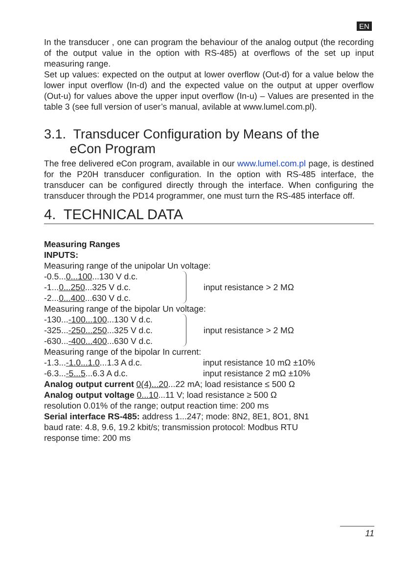EN
In the transducer , one can program the behaviour of the analog output (the recording of the output value in the option with RS-485) at overflows of the set up input measuring range.
Set up values: expected on the output at lower overflow (Out-d) for a value below the lower input overflow (In-d) and the expected value on the output at upper overflow (Out-u) for values above the upper input overflow (In-u) – Values are presented in the table 3 (see full version of user’s manual, avilable at www.lumel.com.pl).
3.1. Transducer Configuration by Means of the
eCon Program
The free delivered eCon program, available in our www.lumel.com.pl page, is destined for the P20H transducer configuration. In the option with RS-485 interface, the transducer can be configured directly through the interface. When configuring the transducer through the PD14 programmer, one must turn the RS-485 interface off.
4. TECHNICAL DATA
Measuring Ranges
INPUTS:
Measuring range of the unipolar Un voltage:
-0.5...0...100...130 V d.c.
-1...0...250...325 V d.c.
-2...0...400...630 V d.c.
input resistance > 2 MΩ
Measuring range of the bipolar Un voltage:
-130...-100...100...130 V d.c.
-325...-250...250...325 V d.c.
-630...-400...400...630 V d.c.
input resistance > 2 MΩ
Measuring range of the bipolar In current:
-1.3...-1.0...1.0...1.3 A d.c. input resistance 10 mΩ ±10%
-6.3...-5...5...6.3 A d.c. input resistance 2 mΩ ±10%
Analog output current 0(4)...20...22 mA; load resistance ≤ 500 Ω
Analog output voltage 0...10...11 V; load resistance ≥ 500 Ω
resolution 0.01% of the range; output reaction time: 200 ms
Serial interface RS-485: address 1...247; mode: 8N2, 8E1, 8O1, 8N1
baud rate: 4.8, 9.6, 19.2 kbit/s; transmission protocol: Modbus RTU
response time: 200 ms
11